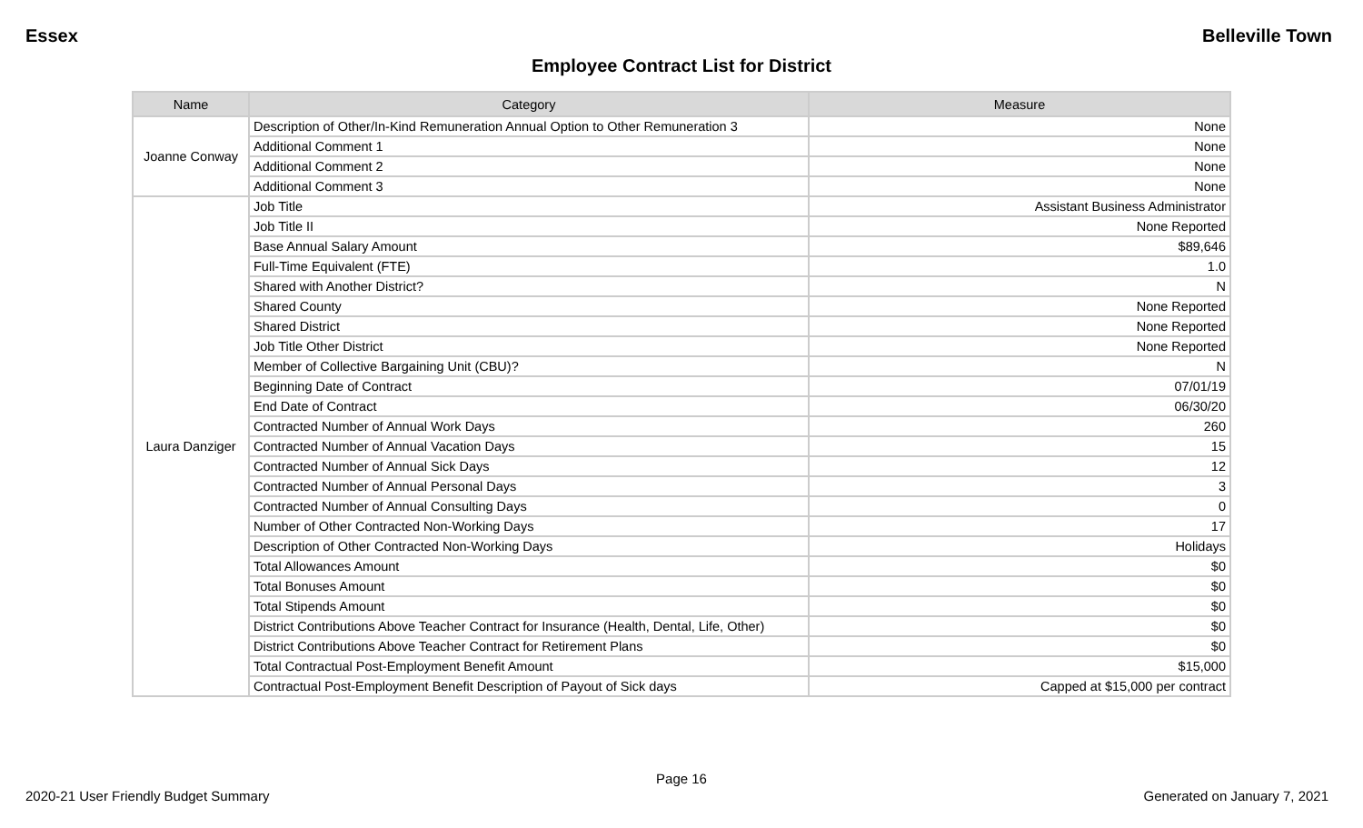Essex Belleville Town
Employee Contract List for District
| Name | Category | Measure |
| --- | --- | --- |
| Joanne Conway | Description of Other/In-Kind Remuneration Annual Option to Other Remuneration 3 | None |
| | Additional Comment 1 | None |
| | Additional Comment 2 | None |
| | Additional Comment 3 | None |
| Laura Danziger | Job Title | Assistant Business Administrator |
| | Job Title II | None Reported |
| | Base Annual Salary Amount | $89,646 |
| | Full-Time Equivalent (FTE) | 1.0 |
| | Shared with Another District? | N |
| | Shared County | None Reported |
| | Shared District | None Reported |
| | Job Title Other District | None Reported |
| | Member of Collective Bargaining Unit (CBU)? | N |
| | Beginning Date of Contract | 07/01/19 |
| | End Date of Contract | 06/30/20 |
| | Contracted Number of Annual Work Days | 260 |
| | Contracted Number of Annual Vacation Days | 15 |
| | Contracted Number of Annual Sick Days | 12 |
| | Contracted Number of Annual Personal Days | 3 |
| | Contracted Number of Annual Consulting Days | 0 |
| | Number of Other Contracted Non-Working Days | 17 |
| | Description of Other Contracted Non-Working Days | Holidays |
| | Total Allowances Amount | $0 |
| | Total Bonuses Amount | $0 |
| | Total Stipends Amount | $0 |
| | District Contributions Above Teacher Contract for Insurance (Health, Dental, Life, Other) | $0 |
| | District Contributions Above Teacher Contract for Retirement Plans | $0 |
| | Total Contractual Post-Employment Benefit Amount | $15,000 |
| | Contractual Post-Employment Benefit Description of Payout of Sick days | Capped at $15,000 per contract |
Page 16
2020-21 User Friendly Budget Summary Generated on January 7, 2021